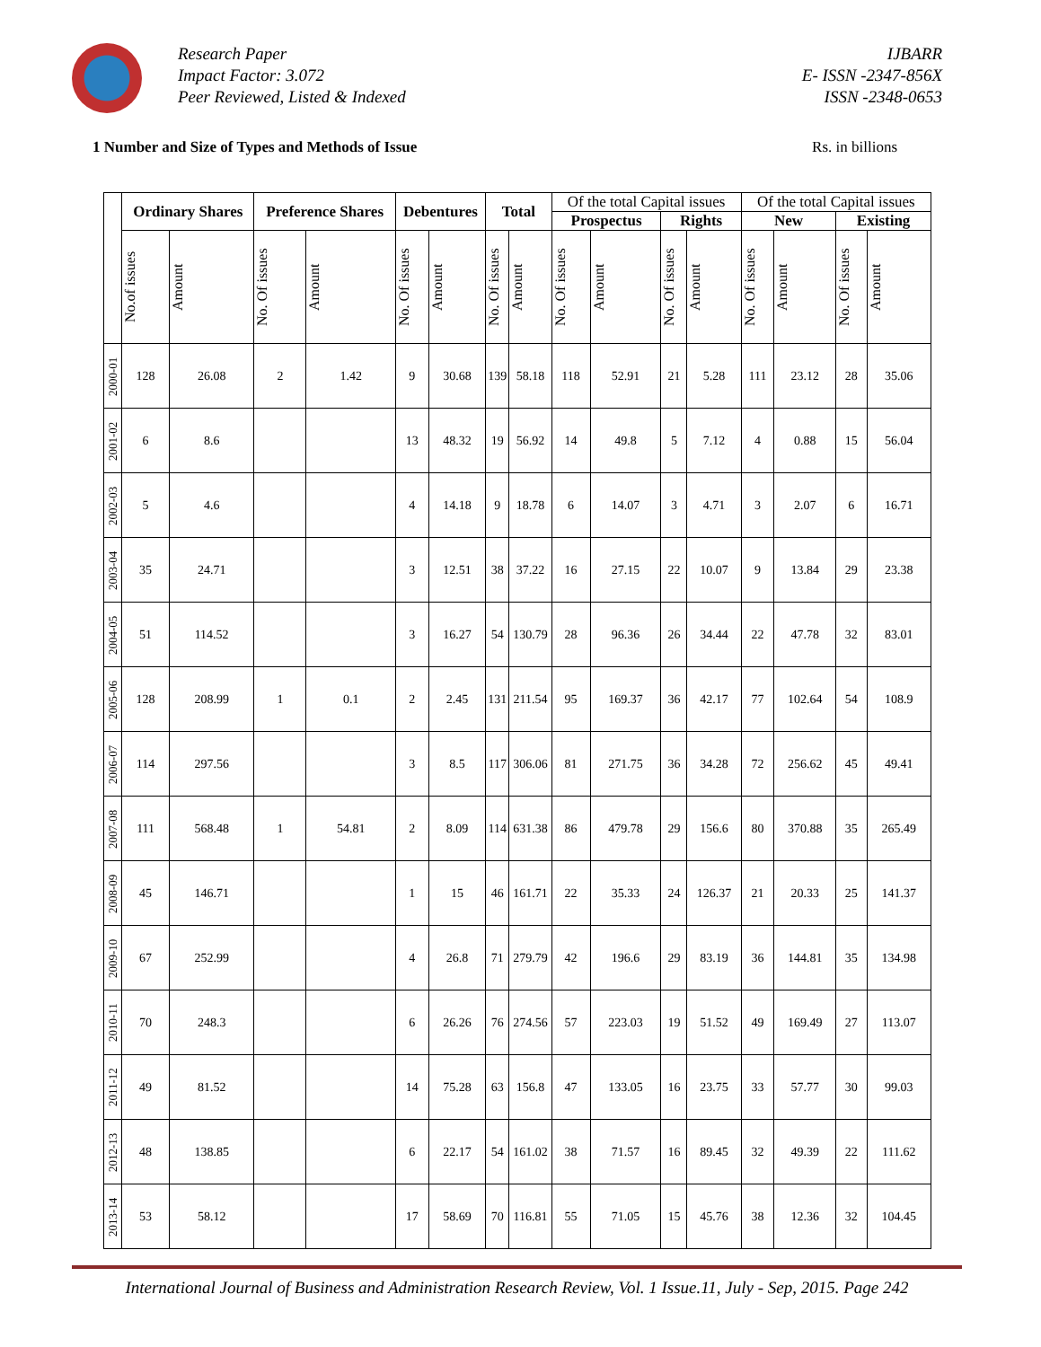Research Paper
Impact Factor: 3.072
Peer Reviewed, Listed & Indexed
IJBARR
E- ISSN -2347-856X
ISSN -2348-0653
1 Number and Size of Types and Methods of Issue Rs. in billions
| | Ordinary Shares | | Preference Shares | | Debentures | | Total | | Of the total Capital issues | | | | Of the total Capital issues | | | |
| --- | --- | --- | --- | --- | --- | --- | --- | --- | --- | --- | --- | --- | --- | --- | --- | --- |
| | | | | | | | | | Prospectus | | Rights | | New | | Existing | |
| | No.of issues | Amount | No. Of issues | Amount | No. Of issues | Amount | No. Of issues | Amount | No. Of issues | Amount | No. Of issues | Amount | No. Of issues | Amount | No. Of issues | Amount |
| 2000-01 | 128 | 26.08 | 2 | 1.42 | 9 | 30.68 | 139 | 58.18 | 118 | 52.91 | 21 | 5.28 | 111 | 23.12 | 28 | 35.06 |
| 2001-02 | 6 | 8.6 | | | 13 | 48.32 | 19 | 56.92 | 14 | 49.8 | 5 | 7.12 | 4 | 0.88 | 15 | 56.04 |
| 2002-03 | 5 | 4.6 | | | 4 | 14.18 | 9 | 18.78 | 6 | 14.07 | 3 | 4.71 | 3 | 2.07 | 6 | 16.71 |
| 2003-04 | 35 | 24.71 | | | 3 | 12.51 | 38 | 37.22 | 16 | 27.15 | 22 | 10.07 | 9 | 13.84 | 29 | 23.38 |
| 2004-05 | 51 | 114.52 | | | 3 | 16.27 | 54 | 130.79 | 28 | 96.36 | 26 | 34.44 | 22 | 47.78 | 32 | 83.01 |
| 2005-06 | 128 | 208.99 | 1 | 0.1 | 2 | 2.45 | 131 | 211.54 | 95 | 169.37 | 36 | 42.17 | 77 | 102.64 | 54 | 108.9 |
| 2006-07 | 114 | 297.56 | | | 3 | 8.5 | 117 | 306.06 | 81 | 271.75 | 36 | 34.28 | 72 | 256.62 | 45 | 49.41 |
| 2007-08 | 111 | 568.48 | 1 | 54.81 | 2 | 8.09 | 114 | 631.38 | 86 | 479.78 | 29 | 156.6 | 80 | 370.88 | 35 | 265.49 |
| 2008-09 | 45 | 146.71 | | | 1 | 15 | 46 | 161.71 | 22 | 35.33 | 24 | 126.37 | 21 | 20.33 | 25 | 141.37 |
| 2009-10 | 67 | 252.99 | | | 4 | 26.8 | 71 | 279.79 | 42 | 196.6 | 29 | 83.19 | 36 | 144.81 | 35 | 134.98 |
| 2010-11 | 70 | 248.3 | | | 6 | 26.26 | 76 | 274.56 | 57 | 223.03 | 19 | 51.52 | 49 | 169.49 | 27 | 113.07 |
| 2011-12 | 49 | 81.52 | | | 14 | 75.28 | 63 | 156.8 | 47 | 133.05 | 16 | 23.75 | 33 | 57.77 | 30 | 99.03 |
| 2012-13 | 48 | 138.85 | | | 6 | 22.17 | 54 | 161.02 | 38 | 71.57 | 16 | 89.45 | 32 | 49.39 | 22 | 111.62 |
| 2013-14 | 53 | 58.12 | | | 17 | 58.69 | 70 | 116.81 | 55 | 71.05 | 15 | 45.76 | 38 | 12.36 | 32 | 104.45 |
International Journal of Business and Administration Research Review, Vol. 1 Issue.11, July - Sep, 2015. Page 242